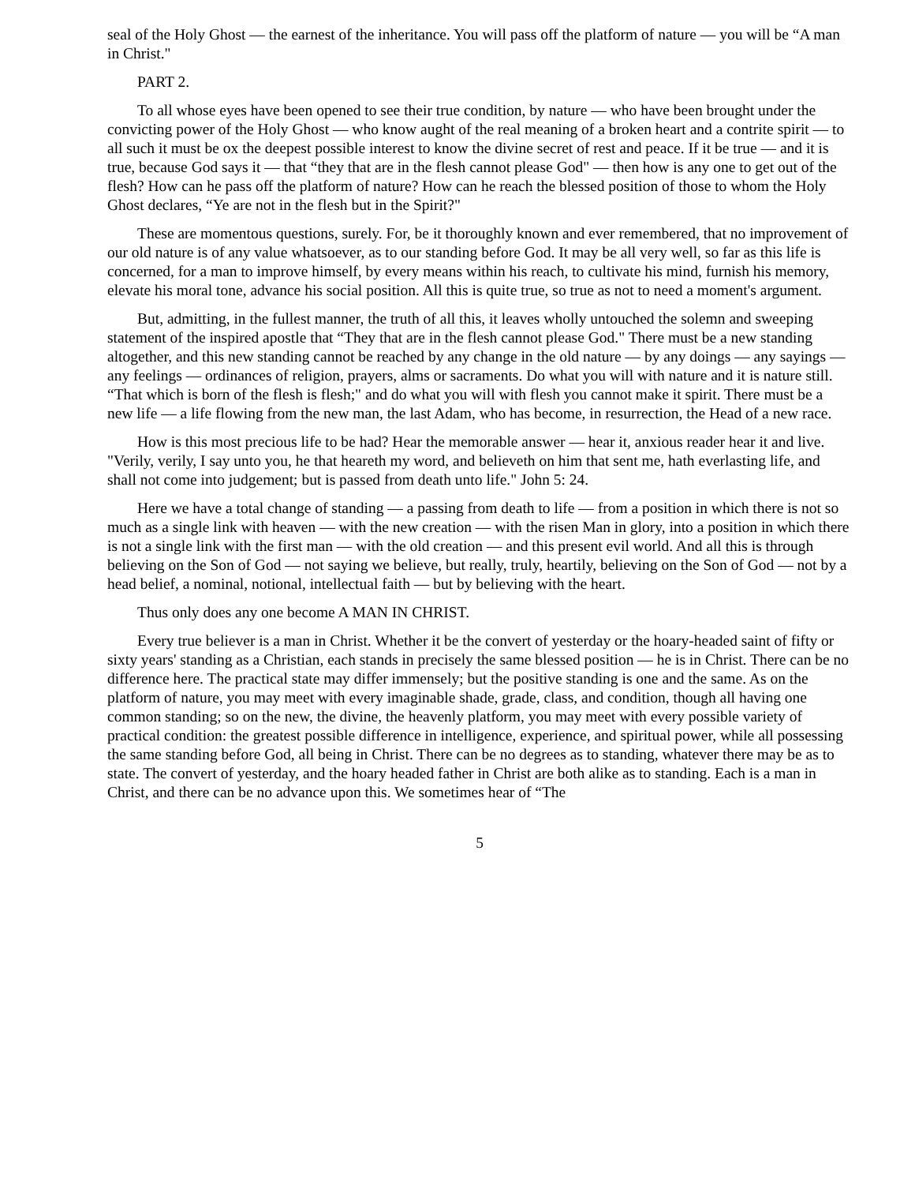seal of the Holy Ghost — the earnest of the inheritance. You will pass off the platform of nature — you will be “A man in Christ."
PART 2.
To all whose eyes have been opened to see their true condition, by nature — who have been brought under the convicting power of the Holy Ghost — who know aught of the real meaning of a broken heart and a contrite spirit — to all such it must be ox the deepest possible interest to know the divine secret of rest and peace. If it be true — and it is true, because God says it — that “they that are in the flesh cannot please God" — then how is any one to get out of the flesh? How can he pass off the platform of nature? How can he reach the blessed position of those to whom the Holy Ghost declares, “Ye are not in the flesh but in the Spirit?"
These are momentous questions, surely. For, be it thoroughly known and ever remembered, that no improvement of our old nature is of any value whatsoever, as to our standing before God. It may be all very well, so far as this life is concerned, for a man to improve himself, by every means within his reach, to cultivate his mind, furnish his memory, elevate his moral tone, advance his social position. All this is quite true, so true as not to need a moment's argument.
But, admitting, in the fullest manner, the truth of all this, it leaves wholly untouched the solemn and sweeping statement of the inspired apostle that “They that are in the flesh cannot please God." There must be a new standing altogether, and this new standing cannot be reached by any change in the old nature — by any doings — any sayings — any feelings — ordinances of religion, prayers, alms or sacraments. Do what you will with nature and it is nature still. “That which is born of the flesh is flesh;" and do what you will with flesh you cannot make it spirit. There must be a new life — a life flowing from the new man, the last Adam, who has become, in resurrection, the Head of a new race.
How is this most precious life to be had? Hear the memorable answer — hear it, anxious reader hear it and live. "Verily, verily, I say unto you, he that heareth my word, and believeth on him that sent me, hath everlasting life, and shall not come into judgement; but is passed from death unto life." John 5: 24.
Here we have a total change of standing — a passing from death to life — from a position in which there is not so much as a single link with heaven — with the new creation — with the risen Man in glory, into a position in which there is not a single link with the first man — with the old creation — and this present evil world. And all this is through believing on the Son of God — not saying we believe, but really, truly, heartily, believing on the Son of God — not by a head belief, a nominal, notional, intellectual faith — but by believing with the heart.
Thus only does any one become A MAN IN CHRIST.
Every true believer is a man in Christ. Whether it be the convert of yesterday or the hoary-headed saint of fifty or sixty years' standing as a Christian, each stands in precisely the same blessed position — he is in Christ. There can be no difference here. The practical state may differ immensely; but the positive standing is one and the same. As on the platform of nature, you may meet with every imaginable shade, grade, class, and condition, though all having one common standing; so on the new, the divine, the heavenly platform, you may meet with every possible variety of practical condition: the greatest possible difference in intelligence, experience, and spiritual power, while all possessing the same standing before God, all being in Christ. There can be no degrees as to standing, whatever there may be as to state. The convert of yesterday, and the hoary headed father in Christ are both alike as to standing. Each is a man in Christ, and there can be no advance upon this. We sometimes hear of “The
5